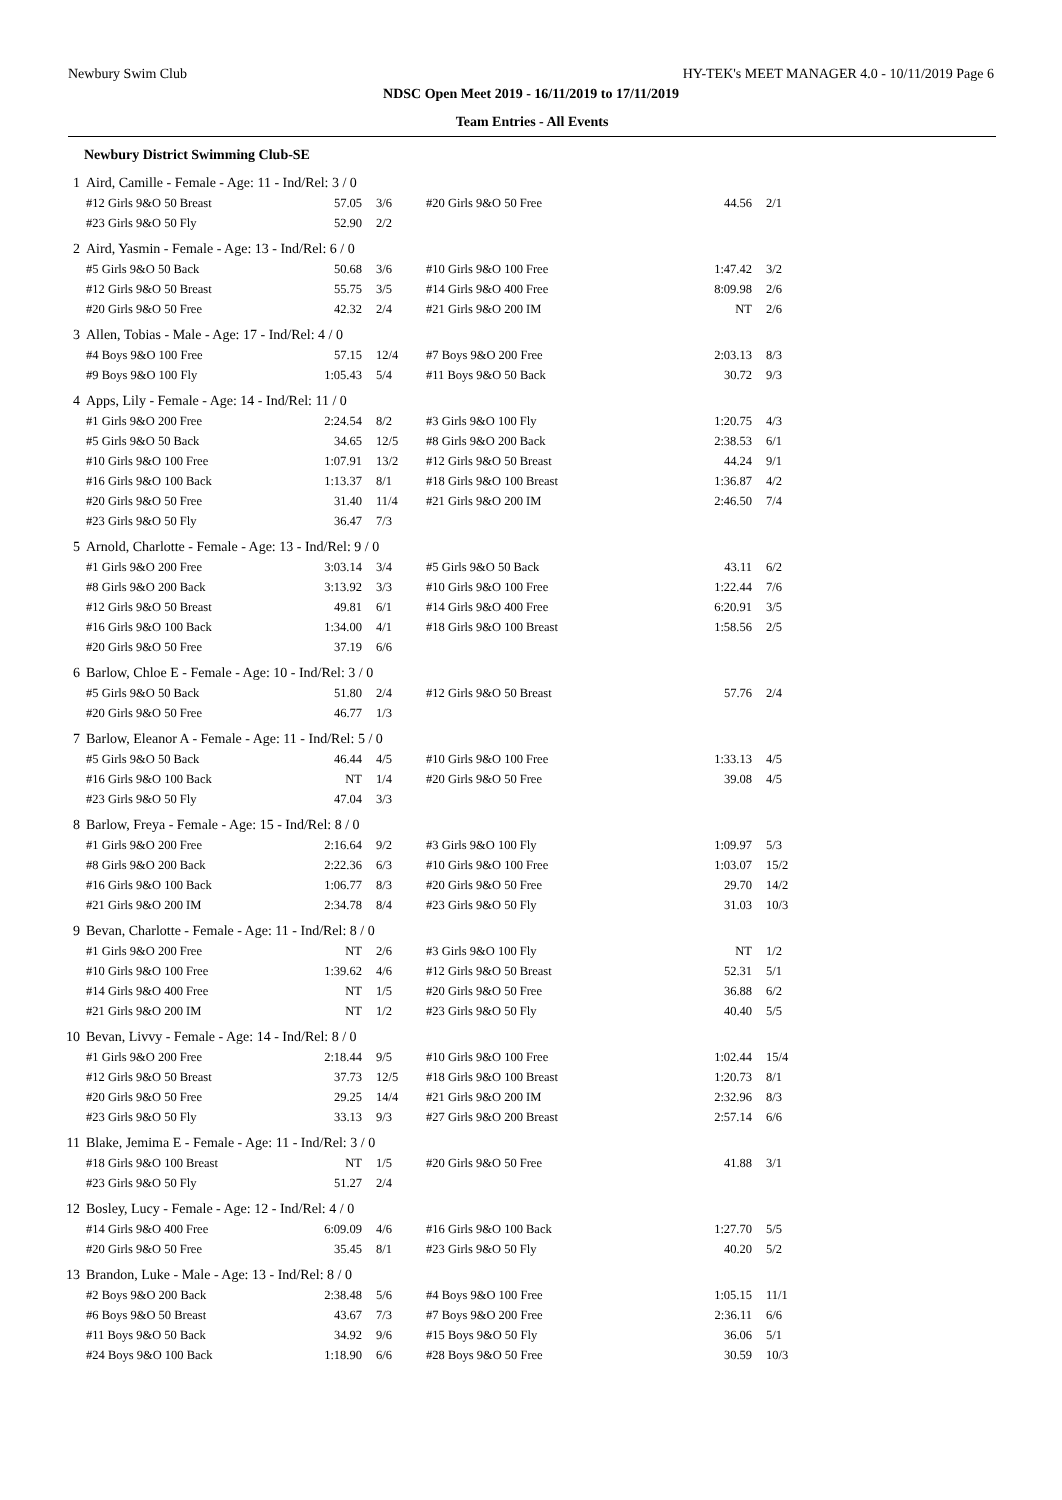Newbury Swim Club HY-TEK's MEET MANAGER 4.0 - 10/11/2019 Page 6
NDSC Open Meet 2019 - 16/11/2019 to 17/11/2019
Team Entries - All Events
Newbury District Swimming Club-SE
| 1 | Aird, Camille - Female - Age: 11 - Ind/Rel: 3 / 0 | | | | | |
| | #12 Girls 9&O 50 Breast | 57.05 | 3/6 | #20 Girls 9&O 50 Free | 44.56 | 2/1 |
| | #23 Girls 9&O 50 Fly | 52.90 | 2/2 | | | |
| 2 | Aird, Yasmin - Female - Age: 13 - Ind/Rel: 6 / 0 | | | | | |
| | #5 Girls 9&O 50 Back | 50.68 | 3/6 | #10 Girls 9&O 100 Free | 1:47.42 | 3/2 |
| | #12 Girls 9&O 50 Breast | 55.75 | 3/5 | #14 Girls 9&O 400 Free | 8:09.98 | 2/6 |
| | #20 Girls 9&O 50 Free | 42.32 | 2/4 | #21 Girls 9&O 200 IM | NT | 2/6 |
| 3 | Allen, Tobias - Male - Age: 17 - Ind/Rel: 4 / 0 | | | | | |
| | #4 Boys 9&O 100 Free | 57.15 | 12/4 | #7 Boys 9&O 200 Free | 2:03.13 | 8/3 |
| | #9 Boys 9&O 100 Fly | 1:05.43 | 5/4 | #11 Boys 9&O 50 Back | 30.72 | 9/3 |
| 4 | Apps, Lily - Female - Age: 14 - Ind/Rel: 11 / 0 | | | | | |
| | #1 Girls 9&O 200 Free | 2:24.54 | 8/2 | #3 Girls 9&O 100 Fly | 1:20.75 | 4/3 |
| | #5 Girls 9&O 50 Back | 34.65 | 12/5 | #8 Girls 9&O 200 Back | 2:38.53 | 6/1 |
| | #10 Girls 9&O 100 Free | 1:07.91 | 13/2 | #12 Girls 9&O 50 Breast | 44.24 | 9/1 |
| | #16 Girls 9&O 100 Back | 1:13.37 | 8/1 | #18 Girls 9&O 100 Breast | 1:36.87 | 4/2 |
| | #20 Girls 9&O 50 Free | 31.40 | 11/4 | #21 Girls 9&O 200 IM | 2:46.50 | 7/4 |
| | #23 Girls 9&O 50 Fly | 36.47 | 7/3 | | | |
| 5 | Arnold, Charlotte - Female - Age: 13 - Ind/Rel: 9 / 0 | | | | | |
| | #1 Girls 9&O 200 Free | 3:03.14 | 3/4 | #5 Girls 9&O 50 Back | 43.11 | 6/2 |
| | #8 Girls 9&O 200 Back | 3:13.92 | 3/3 | #10 Girls 9&O 100 Free | 1:22.44 | 7/6 |
| | #12 Girls 9&O 50 Breast | 49.81 | 6/1 | #14 Girls 9&O 400 Free | 6:20.91 | 3/5 |
| | #16 Girls 9&O 100 Back | 1:34.00 | 4/1 | #18 Girls 9&O 100 Breast | 1:58.56 | 2/5 |
| | #20 Girls 9&O 50 Free | 37.19 | 6/6 | | | |
| 6 | Barlow, Chloe E - Female - Age: 10 - Ind/Rel: 3 / 0 | | | | | |
| | #5 Girls 9&O 50 Back | 51.80 | 2/4 | #12 Girls 9&O 50 Breast | 57.76 | 2/4 |
| | #20 Girls 9&O 50 Free | 46.77 | 1/3 | | | |
| 7 | Barlow, Eleanor A - Female - Age: 11 - Ind/Rel: 5 / 0 | | | | | |
| | #5 Girls 9&O 50 Back | 46.44 | 4/5 | #10 Girls 9&O 100 Free | 1:33.13 | 4/5 |
| | #16 Girls 9&O 100 Back | NT | 1/4 | #20 Girls 9&O 50 Free | 39.08 | 4/5 |
| | #23 Girls 9&O 50 Fly | 47.04 | 3/3 | | | |
| 8 | Barlow, Freya - Female - Age: 15 - Ind/Rel: 8 / 0 | | | | | |
| | #1 Girls 9&O 200 Free | 2:16.64 | 9/2 | #3 Girls 9&O 100 Fly | 1:09.97 | 5/3 |
| | #8 Girls 9&O 200 Back | 2:22.36 | 6/3 | #10 Girls 9&O 100 Free | 1:03.07 | 15/2 |
| | #16 Girls 9&O 100 Back | 1:06.77 | 8/3 | #20 Girls 9&O 50 Free | 29.70 | 14/2 |
| | #21 Girls 9&O 200 IM | 2:34.78 | 8/4 | #23 Girls 9&O 50 Fly | 31.03 | 10/3 |
| 9 | Bevan, Charlotte - Female - Age: 11 - Ind/Rel: 8 / 0 | | | | | |
| | #1 Girls 9&O 200 Free | NT | 2/6 | #3 Girls 9&O 100 Fly | NT | 1/2 |
| | #10 Girls 9&O 100 Free | 1:39.62 | 4/6 | #12 Girls 9&O 50 Breast | 52.31 | 5/1 |
| | #14 Girls 9&O 400 Free | NT | 1/5 | #20 Girls 9&O 50 Free | 36.88 | 6/2 |
| | #21 Girls 9&O 200 IM | NT | 1/2 | #23 Girls 9&O 50 Fly | 40.40 | 5/5 |
| 10 | Bevan, Livvy - Female - Age: 14 - Ind/Rel: 8 / 0 | | | | | |
| | #1 Girls 9&O 200 Free | 2:18.44 | 9/5 | #10 Girls 9&O 100 Free | 1:02.44 | 15/4 |
| | #12 Girls 9&O 50 Breast | 37.73 | 12/5 | #18 Girls 9&O 100 Breast | 1:20.73 | 8/1 |
| | #20 Girls 9&O 50 Free | 29.25 | 14/4 | #21 Girls 9&O 200 IM | 2:32.96 | 8/3 |
| | #23 Girls 9&O 50 Fly | 33.13 | 9/3 | #27 Girls 9&O 200 Breast | 2:57.14 | 6/6 |
| 11 | Blake, Jemima E - Female - Age: 11 - Ind/Rel: 3 / 0 | | | | | |
| | #18 Girls 9&O 100 Breast | NT | 1/5 | #20 Girls 9&O 50 Free | 41.88 | 3/1 |
| | #23 Girls 9&O 50 Fly | 51.27 | 2/4 | | | |
| 12 | Bosley, Lucy - Female - Age: 12 - Ind/Rel: 4 / 0 | | | | | |
| | #14 Girls 9&O 400 Free | 6:09.09 | 4/6 | #16 Girls 9&O 100 Back | 1:27.70 | 5/5 |
| | #20 Girls 9&O 50 Free | 35.45 | 8/1 | #23 Girls 9&O 50 Fly | 40.20 | 5/2 |
| 13 | Brandon, Luke - Male - Age: 13 - Ind/Rel: 8 / 0 | | | | | |
| | #2 Boys 9&O 200 Back | 2:38.48 | 5/6 | #4 Boys 9&O 100 Free | 1:05.15 | 11/1 |
| | #6 Boys 9&O 50 Breast | 43.67 | 7/3 | #7 Boys 9&O 200 Free | 2:36.11 | 6/6 |
| | #11 Boys 9&O 50 Back | 34.92 | 9/6 | #15 Boys 9&O 50 Fly | 36.06 | 5/1 |
| | #24 Boys 9&O 100 Back | 1:18.90 | 6/6 | #28 Boys 9&O 50 Free | 30.59 | 10/3 |